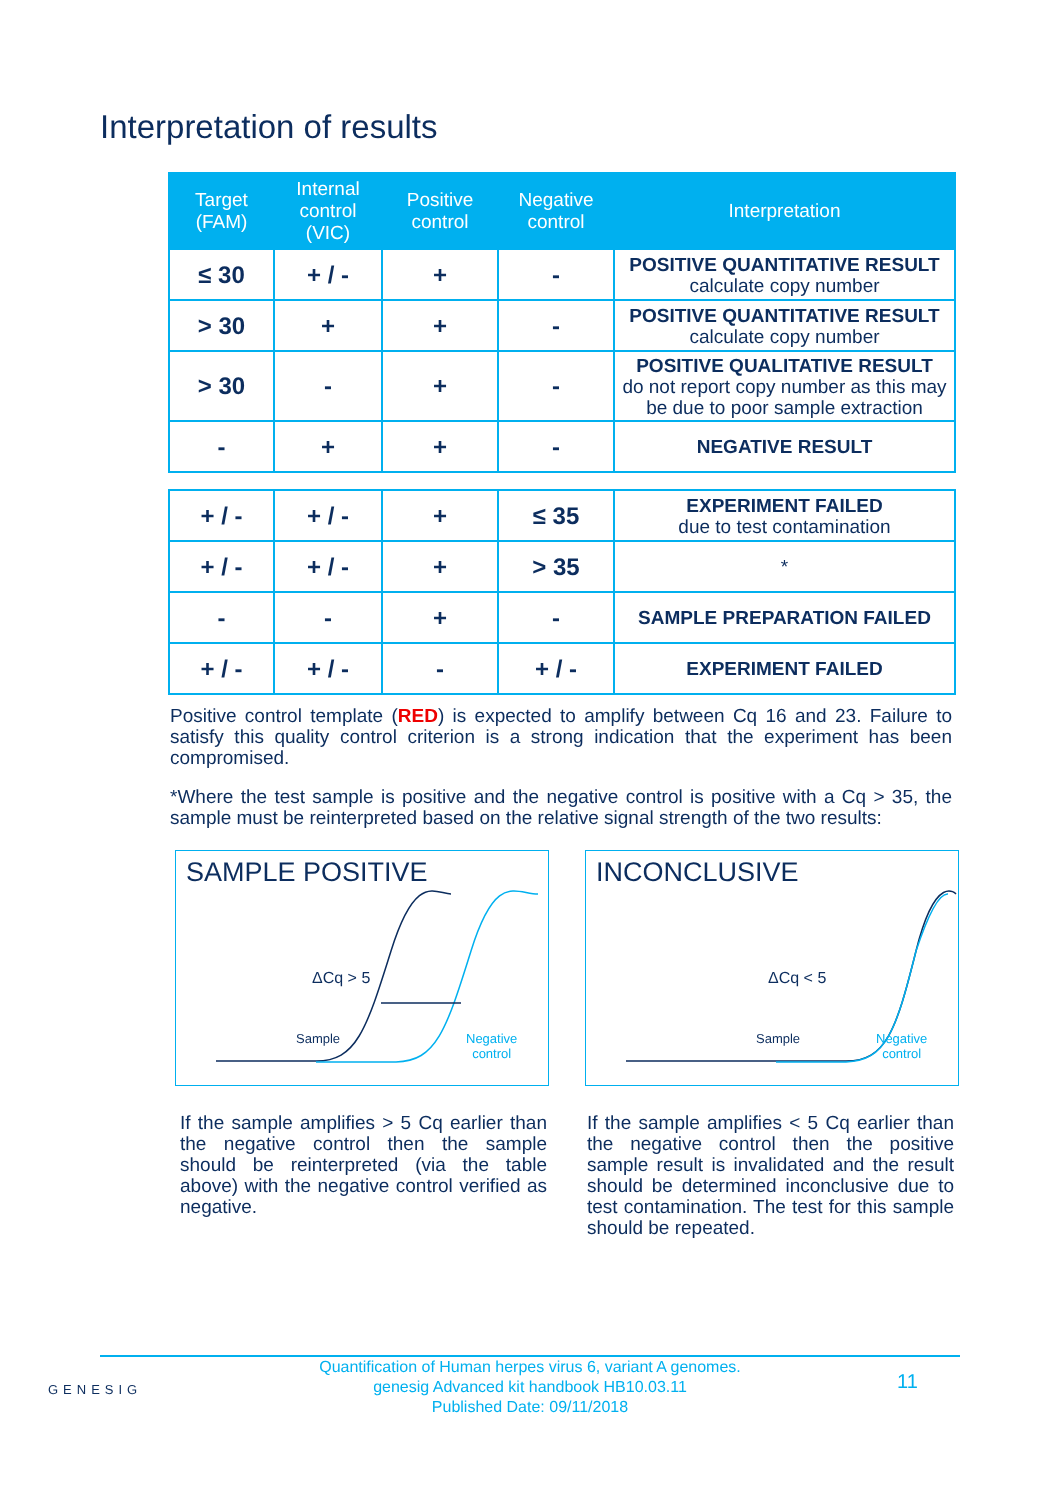Interpretation of results
| Target (FAM) | Internal control (VIC) | Positive control | Negative control | Interpretation |
| --- | --- | --- | --- | --- |
| ≤ 30 | + / - | + | - | POSITIVE QUANTITATIVE RESULT calculate copy number |
| > 30 | + | + | - | POSITIVE QUANTITATIVE RESULT calculate copy number |
| > 30 | - | + | - | POSITIVE QUALITATIVE RESULT do not report copy number as this may be due to poor sample extraction |
| - | + | + | - | NEGATIVE RESULT |
| + / - | + / - | + | ≤ 35 | EXPERIMENT FAILED due to test contamination |
| + / - | + / - | + | > 35 | * |
| - | - | + | - | SAMPLE PREPARATION FAILED |
| + / - | + / - | - | + / - | EXPERIMENT FAILED |
Positive control template (RED) is expected to amplify between Cq 16 and 23. Failure to satisfy this quality control criterion is a strong indication that the experiment has been compromised.
*Where the test sample is positive and the negative control is positive with a Cq > 35, the sample must be reinterpreted based on the relative signal strength of the two results:
SAMPLE POSITIVE
ΔCq > 5
Sample
Negative
control
INCONCLUSIVE
ΔCq < 5
Sample
Negative
control
If the sample amplifies > 5 Cq earlier than the negative control then the sample should be reinterpreted (via the table above) with the negative control verified as negative.
If the sample amplifies < 5 Cq earlier than the negative control then the positive sample result is invalidated and the result should be determined inconclusive due to test contamination. The test for this sample should be repeated.
GENESIG
Quantification of Human herpes virus 6, variant A genomes.
genesig Advanced kit handbook HB10.03.11
Published Date: 09/11/2018
11